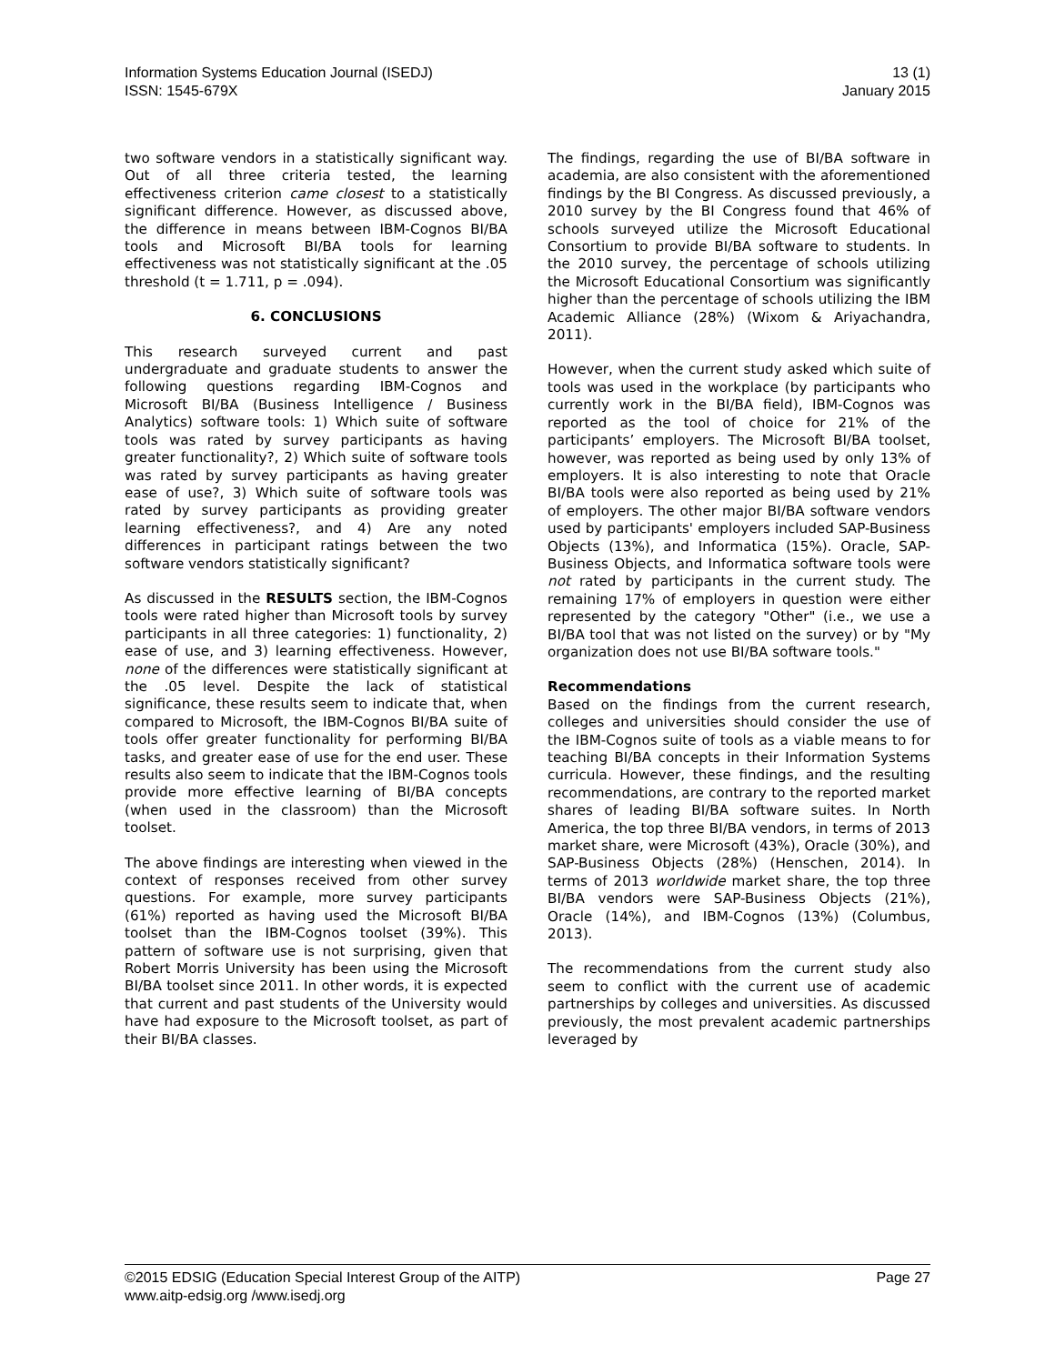Information Systems Education Journal (ISEDJ) 13 (1)
ISSN: 1545-679X January 2015
two software vendors in a statistically significant way. Out of all three criteria tested, the learning effectiveness criterion came closest to a statistically significant difference. However, as discussed above, the difference in means between IBM-Cognos BI/BA tools and Microsoft BI/BA tools for learning effectiveness was not statistically significant at the .05 threshold (t = 1.711, p = .094).
6. CONCLUSIONS
This research surveyed current and past undergraduate and graduate students to answer the following questions regarding IBM-Cognos and Microsoft BI/BA (Business Intelligence / Business Analytics) software tools: 1) Which suite of software tools was rated by survey participants as having greater functionality?, 2) Which suite of software tools was rated by survey participants as having greater ease of use?, 3) Which suite of software tools was rated by survey participants as providing greater learning effectiveness?, and 4) Are any noted differences in participant ratings between the two software vendors statistically significant?
As discussed in the RESULTS section, the IBM-Cognos tools were rated higher than Microsoft tools by survey participants in all three categories: 1) functionality, 2) ease of use, and 3) learning effectiveness. However, none of the differences were statistically significant at the .05 level. Despite the lack of statistical significance, these results seem to indicate that, when compared to Microsoft, the IBM-Cognos BI/BA suite of tools offer greater functionality for performing BI/BA tasks, and greater ease of use for the end user. These results also seem to indicate that the IBM-Cognos tools provide more effective learning of BI/BA concepts (when used in the classroom) than the Microsoft toolset.
The above findings are interesting when viewed in the context of responses received from other survey questions. For example, more survey participants (61%) reported as having used the Microsoft BI/BA toolset than the IBM-Cognos toolset (39%). This pattern of software use is not surprising, given that Robert Morris University has been using the Microsoft BI/BA toolset since 2011. In other words, it is expected that current and past students of the University would have had exposure to the Microsoft toolset, as part of their BI/BA classes.
The findings, regarding the use of BI/BA software in academia, are also consistent with the aforementioned findings by the BI Congress. As discussed previously, a 2010 survey by the BI Congress found that 46% of schools surveyed utilize the Microsoft Educational Consortium to provide BI/BA software to students. In the 2010 survey, the percentage of schools utilizing the Microsoft Educational Consortium was significantly higher than the percentage of schools utilizing the IBM Academic Alliance (28%) (Wixom & Ariyachandra, 2011).
However, when the current study asked which suite of tools was used in the workplace (by participants who currently work in the BI/BA field), IBM-Cognos was reported as the tool of choice for 21% of the participants’ employers. The Microsoft BI/BA toolset, however, was reported as being used by only 13% of employers. It is also interesting to note that Oracle BI/BA tools were also reported as being used by 21% of employers. The other major BI/BA software vendors used by participants' employers included SAP-Business Objects (13%), and Informatica (15%). Oracle, SAP-Business Objects, and Informatica software tools were not rated by participants in the current study. The remaining 17% of employers in question were either represented by the category "Other" (i.e., we use a BI/BA tool that was not listed on the survey) or by "My organization does not use BI/BA software tools."
Recommendations
Based on the findings from the current research, colleges and universities should consider the use of the IBM-Cognos suite of tools as a viable means to for teaching BI/BA concepts in their Information Systems curricula. However, these findings, and the resulting recommendations, are contrary to the reported market shares of leading BI/BA software suites. In North America, the top three BI/BA vendors, in terms of 2013 market share, were Microsoft (43%), Oracle (30%), and SAP-Business Objects (28%) (Henschen, 2014). In terms of 2013 worldwide market share, the top three BI/BA vendors were SAP-Business Objects (21%), Oracle (14%), and IBM-Cognos (13%) (Columbus, 2013).
The recommendations from the current study also seem to conflict with the current use of academic partnerships by colleges and universities. As discussed previously, the most prevalent academic partnerships leveraged by
©2015 EDSIG (Education Special Interest Group of the AITP) Page 27
www.aitp-edsig.org /www.isedj.org